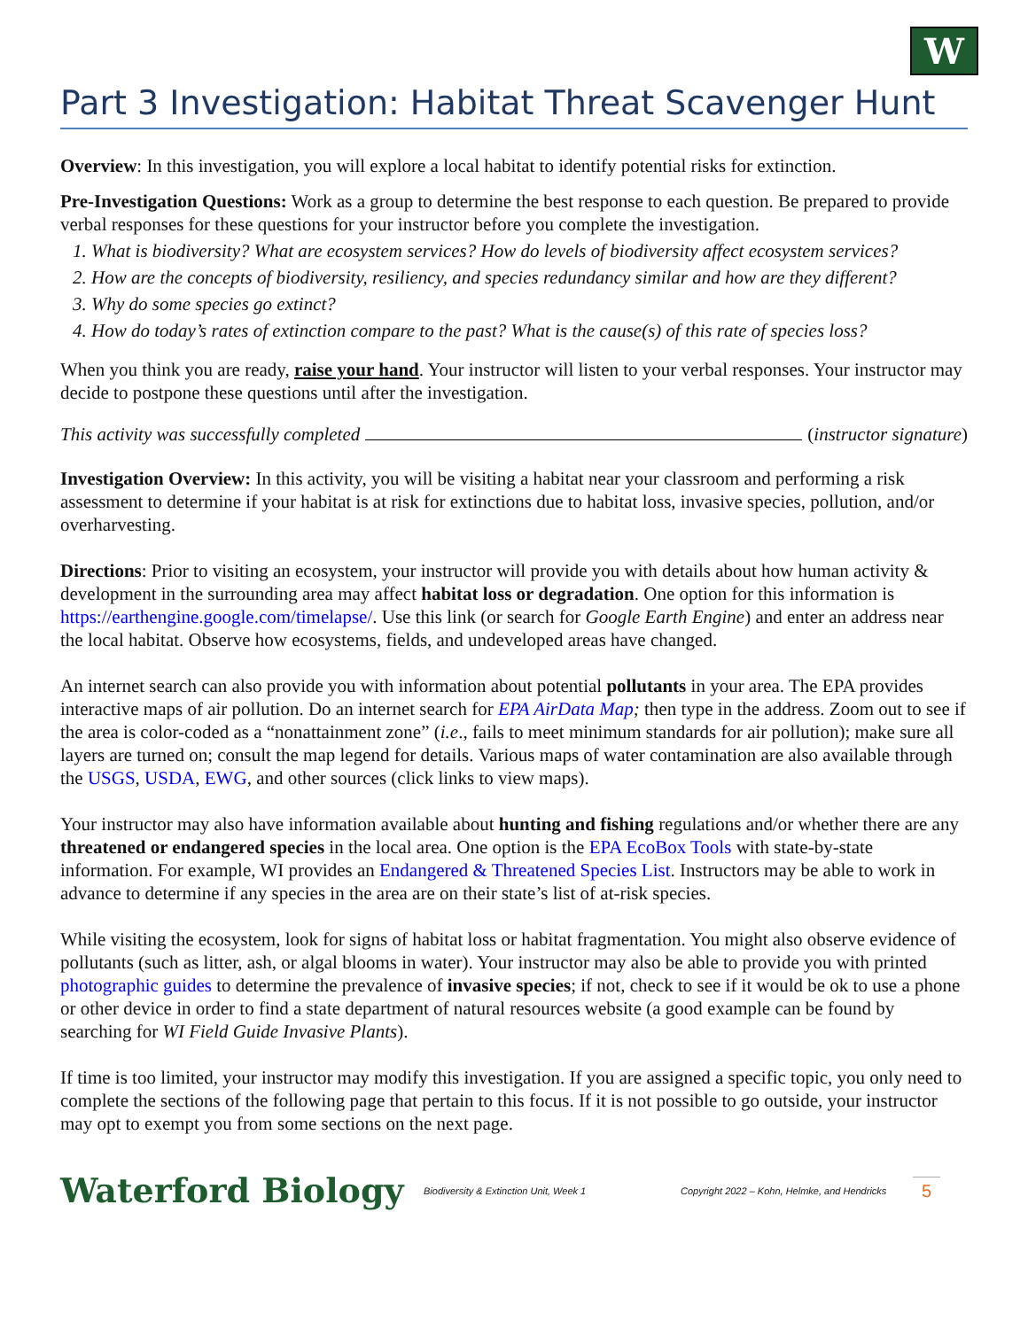W
Part 3 Investigation: Habitat Threat Scavenger Hunt
Overview: In this investigation, you will explore a local habitat to identify potential risks for extinction.
Pre-Investigation Questions: Work as a group to determine the best response to each question. Be prepared to provide verbal responses for these questions for your instructor before you complete the investigation.
1. What is biodiversity? What are ecosystem services? How do levels of biodiversity affect ecosystem services?
2. How are the concepts of biodiversity, resiliency, and species redundancy similar and how are they different?
3. Why do some species go extinct?
4. How do today’s rates of extinction compare to the past? What is the cause(s) of this rate of species loss?
When you think you are ready, raise your hand. Your instructor will listen to your verbal responses. Your instructor may decide to postpone these questions until after the investigation.
This activity was successfully completed (instructor signature)
Investigation Overview: In this activity, you will be visiting a habitat near your classroom and performing a risk assessment to determine if your habitat is at risk for extinctions due to habitat loss, invasive species, pollution, and/or overharvesting.
Directions: Prior to visiting an ecosystem, your instructor will provide you with details about how human activity & development in the surrounding area may affect habitat loss or degradation. One option for this information is https://earthengine.google.com/timelapse/. Use this link (or search for Google Earth Engine) and enter an address near the local habitat. Observe how ecosystems, fields, and undeveloped areas have changed.
An internet search can also provide you with information about potential pollutants in your area. The EPA provides interactive maps of air pollution. Do an internet search for EPA AirData Map; then type in the address. Zoom out to see if the area is color-coded as a “nonattainment zone” (i.e., fails to meet minimum standards for air pollution); make sure all layers are turned on; consult the map legend for details. Various maps of water contamination are also available through the USGS, USDA, EWG, and other sources (click links to view maps).
Your instructor may also have information available about hunting and fishing regulations and/or whether there are any threatened or endangered species in the local area. One option is the EPA EcoBox Tools with state-by-state information. For example, WI provides an Endangered & Threatened Species List. Instructors may be able to work in advance to determine if any species in the area are on their state’s list of at-risk species.
While visiting the ecosystem, look for signs of habitat loss or habitat fragmentation. You might also observe evidence of pollutants (such as litter, ash, or algal blooms in water). Your instructor may also be able to provide you with printed photographic guides to determine the prevalence of invasive species; if not, check to see if it would be ok to use a phone or other device in order to find a state department of natural resources website (a good example can be found by searching for WI Field Guide Invasive Plants).
If time is too limited, your instructor may modify this investigation. If you are assigned a specific topic, you only need to complete the sections of the following page that pertain to this focus. If it is not possible to go outside, your instructor may opt to exempt you from some sections on the next page.
Waterford Biology
Biodiversity & Extinction Unit, Week 1
Copyright 2022 – Kohn, Helmke, and Hendricks
5